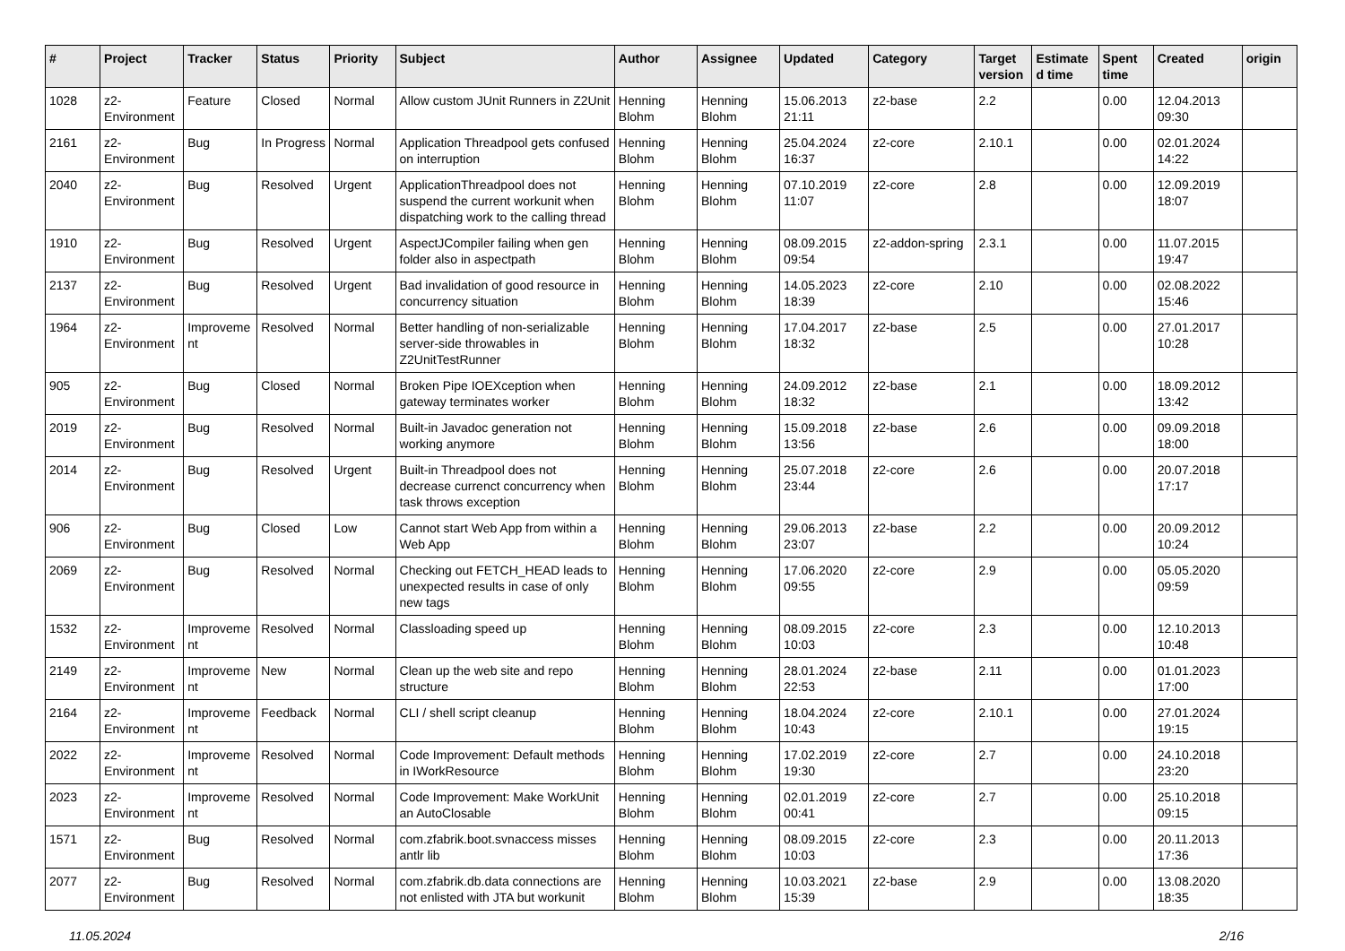| # | Project | Tracker | Status | Priority | Subject | Author | Assignee | Updated | Category | Target version | Estimated time | Spent time | Created | origin |
| --- | --- | --- | --- | --- | --- | --- | --- | --- | --- | --- | --- | --- | --- | --- |
| 1028 | z2-Environment | Feature | Closed | Normal | Allow custom JUnit Runners in Z2Unit | Henning Blohm | Henning Blohm | 15.06.2013 21:11 | z2-base | 2.2 | | 0.00 | 12.04.2013 09:30 | |
| 2161 | z2-Environment | Bug | In Progress | Normal | Application Threadpool gets confused on interruption | Henning Blohm | Henning Blohm | 25.04.2024 16:37 | z2-core | 2.10.1 | | 0.00 | 02.01.2024 14:22 | |
| 2040 | z2-Environment | Bug | Resolved | Urgent | ApplicationThreadpool does not suspend the current workunit when dispatching work to the calling thread | Henning Blohm | Henning Blohm | 07.10.2019 11:07 | z2-core | 2.8 | | 0.00 | 12.09.2019 18:07 | |
| 1910 | z2-Environment | Bug | Resolved | Urgent | AspectJCompiler failing when gen folder also in aspectpath | Henning Blohm | Henning Blohm | 08.09.2015 09:54 | z2-addon-spring | 2.3.1 | | 0.00 | 11.07.2015 19:47 | |
| 2137 | z2-Environment | Bug | Resolved | Urgent | Bad invalidation of good resource in concurrency situation | Henning Blohm | Henning Blohm | 14.05.2023 18:39 | z2-core | 2.10 | | 0.00 | 02.08.2022 15:46 | |
| 1964 | z2-Environment | Improvement | Resolved | Normal | Better handling of non-serializable server-side throwables in Z2UnitTestRunner | Henning Blohm | Henning Blohm | 17.04.2017 18:32 | z2-base | 2.5 | | 0.00 | 27.01.2017 10:28 | |
| 905 | z2-Environment | Bug | Closed | Normal | Broken Pipe IOEXception when gateway terminates worker | Henning Blohm | Henning Blohm | 24.09.2012 18:32 | z2-base | 2.1 | | 0.00 | 18.09.2012 13:42 | |
| 2019 | z2-Environment | Bug | Resolved | Normal | Built-in Javadoc generation not working anymore | Henning Blohm | Henning Blohm | 15.09.2018 13:56 | z2-base | 2.6 | | 0.00 | 09.09.2018 18:00 | |
| 2014 | z2-Environment | Bug | Resolved | Urgent | Built-in Threadpool does not decrease currenct concurrency when task throws exception | Henning Blohm | Henning Blohm | 25.07.2018 23:44 | z2-core | 2.6 | | 0.00 | 20.07.2018 17:17 | |
| 906 | z2-Environment | Bug | Closed | Low | Cannot start Web App from within a Web App | Henning Blohm | Henning Blohm | 29.06.2013 23:07 | z2-base | 2.2 | | 0.00 | 20.09.2012 10:24 | |
| 2069 | z2-Environment | Bug | Resolved | Normal | Checking out FETCH_HEAD leads to unexpected results in case of only new tags | Henning Blohm | Henning Blohm | 17.06.2020 09:55 | z2-core | 2.9 | | 0.00 | 05.05.2020 09:59 | |
| 1532 | z2-Environment | Improvement | Resolved | Normal | Classloading speed up | Henning Blohm | Henning Blohm | 08.09.2015 10:03 | z2-core | 2.3 | | 0.00 | 12.10.2013 10:48 | |
| 2149 | z2-Environment | Improvement | New | Normal | Clean up the web site and repo structure | Henning Blohm | Henning Blohm | 28.01.2024 22:53 | z2-base | 2.11 | | 0.00 | 01.01.2023 17:00 | |
| 2164 | z2-Environment | Improvement | Feedback | Normal | CLI / shell script cleanup | Henning Blohm | Henning Blohm | 18.04.2024 10:43 | z2-core | 2.10.1 | | 0.00 | 27.01.2024 19:15 | |
| 2022 | z2-Environment | Improvement | Resolved | Normal | Code Improvement: Default methods in IWorkResource | Henning Blohm | Henning Blohm | 17.02.2019 19:30 | z2-core | 2.7 | | 0.00 | 24.10.2018 23:20 | |
| 2023 | z2-Environment | Improvement | Resolved | Normal | Code Improvement: Make WorkUnit an AutoClosable | Henning Blohm | Henning Blohm | 02.01.2019 00:41 | z2-core | 2.7 | | 0.00 | 25.10.2018 09:15 | |
| 1571 | z2-Environment | Bug | Resolved | Normal | com.zfabrik.boot.svnaccess misses antlr lib | Henning Blohm | Henning Blohm | 08.09.2015 10:03 | z2-core | 2.3 | | 0.00 | 20.11.2013 17:36 | |
| 2077 | z2-Environment | Bug | Resolved | Normal | com.zfabrik.db.data connections are not enlisted with JTA but workunit | Henning Blohm | Henning Blohm | 10.03.2021 15:39 | z2-base | 2.9 | | 0.00 | 13.08.2020 18:35 | |
11.05.2024 2/16